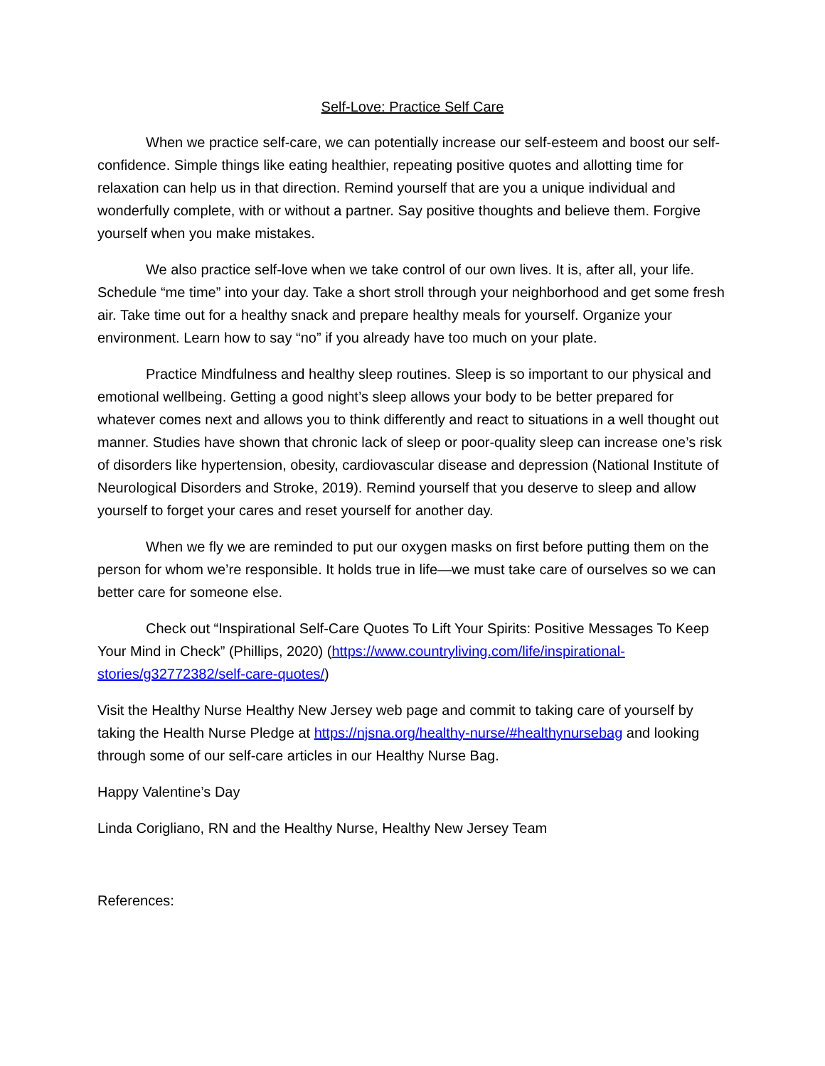Self-Love: Practice Self Care
When we practice self-care, we can potentially increase our self-esteem and boost our self-confidence. Simple things like eating healthier, repeating positive quotes and allotting time for relaxation can help us in that direction. Remind yourself that are you a unique individual and wonderfully complete, with or without a partner. Say positive thoughts and believe them. Forgive yourself when you make mistakes.
We also practice self-love when we take control of our own lives. It is, after all, your life. Schedule “me time” into your day. Take a short stroll through your neighborhood and get some fresh air. Take time out for a healthy snack and prepare healthy meals for yourself. Organize your environment. Learn how to say “no” if you already have too much on your plate.
Practice Mindfulness and healthy sleep routines. Sleep is so important to our physical and emotional wellbeing. Getting a good night’s sleep allows your body to be better prepared for whatever comes next and allows you to think differently and react to situations in a well thought out manner. Studies have shown that chronic lack of sleep or poor-quality sleep can increase one’s risk of disorders like hypertension, obesity, cardiovascular disease and depression (National Institute of Neurological Disorders and Stroke, 2019). Remind yourself that you deserve to sleep and allow yourself to forget your cares and reset yourself for another day.
When we fly we are reminded to put our oxygen masks on first before putting them on the person for whom we’re responsible. It holds true in life—we must take care of ourselves so we can better care for someone else.
Check out “Inspirational Self-Care Quotes To Lift Your Spirits: Positive Messages To Keep Your Mind in Check” (Phillips, 2020) (https://www.countryliving.com/life/inspirational-stories/g32772382/self-care-quotes/)
Visit the Healthy Nurse Healthy New Jersey web page and commit to taking care of yourself by taking the Health Nurse Pledge at https://njsna.org/healthy-nurse/#healthynursebag and looking through some of our self-care articles in our Healthy Nurse Bag.
Happy Valentine’s Day
Linda Corigliano, RN and the Healthy Nurse, Healthy New Jersey Team
References: